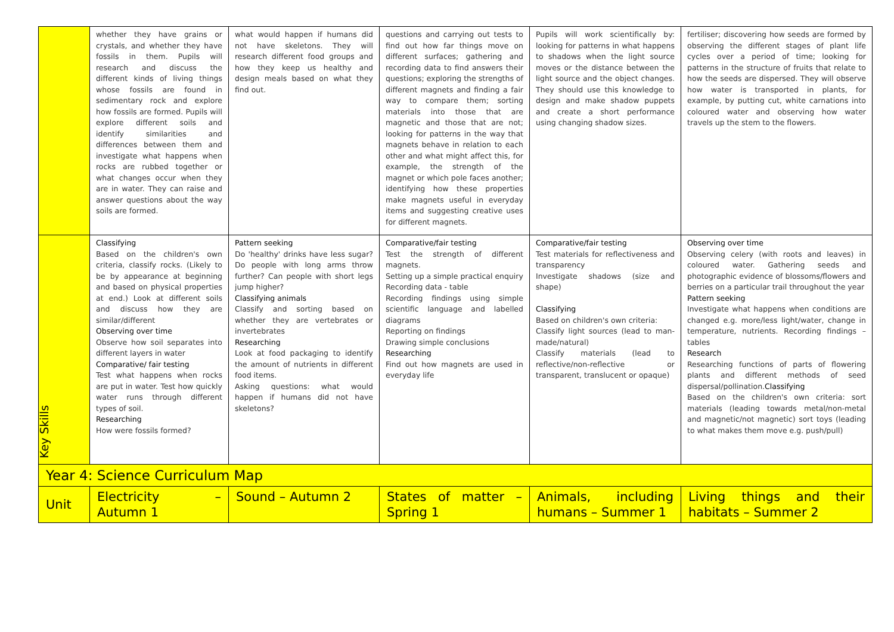| | whether they have grains or crystals, and whether they have fossils in them. Pupils will research and discuss the different kinds of living things whose fossils are found in sedimentary rock and explore how fossils are formed. Pupils will explore different soils and identify similarities and differences between them and investigate what happens when rocks are rubbed together or what changes occur when they are in water. They can raise and answer questions about the way soils are formed. | what would happen if humans did not have skeletons. They will research different food groups and how they keep us healthy and design meals based on what they find out. | questions and carrying out tests to find out how far things move on different surfaces; gathering and recording data to find answers their questions; exploring the strengths of different magnets and finding a fair way to compare them; sorting materials into those that are magnetic and those that are not; looking for patterns in the way that magnets behave in relation to each other and what might affect this, for example, the strength of the magnet or which pole faces another; identifying how these properties make magnets useful in everyday items and suggesting creative uses for different magnets. | Pupils will work scientifically by: looking for patterns in what happens to shadows when the light source moves or the distance between the light source and the object changes. They should use this knowledge to design and make shadow puppets and create a short performance using changing shadow sizes. | fertiliser; discovering how seeds are formed by observing the different stages of plant life cycles over a period of time; looking for patterns in the structure of fruits that relate to how the seeds are dispersed. They will observe how water is transported in plants, for example, by putting cut, white carnations into coloured water and observing how water travels up the stem to the flowers. |
| Key Skills | Classifying Based on the children's own criteria, classify rocks. (Likely to be by appearance at beginning and based on physical properties at end.) Look at different soils and discuss how they are similar/different Observing over time Observe how soil separates into different layers in water Comparative/ fair testing Test what happens when rocks are put in water. Test how quickly water runs through different types of soil. Researching How were fossils formed? | Pattern seeking Do 'healthy' drinks have less sugar? Do people with long arms throw further? Can people with short legs jump higher? Classifying animals Classify and sorting based on whether they are vertebrates or invertebrates Researching Look at food packaging to identify the amount of nutrients in different food items. Asking questions: what would happen if humans did not have skeletons? | Comparative/fair testing Test the strength of different magnets. Setting up a simple practical enquiry Recording data - table Recording findings using simple scientific language and labelled diagrams Reporting on findings Drawing simple conclusions Researching Find out how magnets are used in everyday life | Comparative/fair testing Test materials for reflectiveness and transparency Investigate shadows (size and shape) Classifying Based on children's own criteria: Classify light sources (lead to man-made/natural) Classify materials (lead to reflective/non-reflective or transparent, translucent or opaque) | Observing over time Observing celery (with roots and leaves) in coloured water. Gathering seeds and photographic evidence of blossoms/flowers and berries on a particular trail throughout the year Pattern seeking Investigate what happens when conditions are changed e.g. more/less light/water, change in temperature, nutrients. Recording findings – tables Research Researching functions of parts of flowering plants and different methods of seed dispersal/pollination. Classifying Based on the children's own criteria: sort materials (leading towards metal/non-metal and magnetic/not magnetic) sort toys (leading to what makes them move e.g. push/pull) |
| Year 4: Science Curriculum Map | | | | | |
| Unit | Electricity – Autumn 1 | Sound – Autumn 2 | States of matter – Spring 1 | Animals, including humans – Summer 1 | Living things and their habitats – Summer 2 |